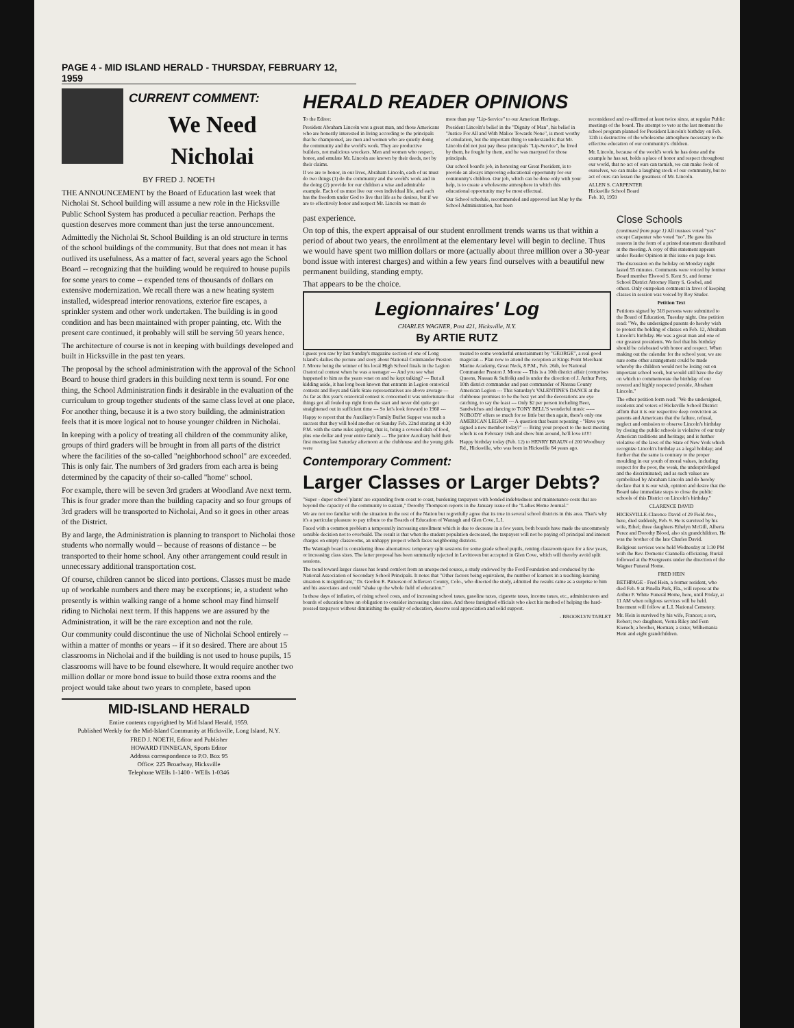PAGE 4 - MID ISLAND HERALD - THURSDAY, FEBRUARY 12, 1959
CURRENT COMMENT:
We Need Nicholai
BY FRED J. NOETH
THE ANNOUNCEMENT by the Board of Education last week that Nicholai St. School building will assume a new role in the Hicksville Public School System has produced a peculiar reaction. Perhaps the question deserves more comment than just the terse announcement.
Admittedly the Nicholai St. School Building is an old structure in terms of the school buildings of the community. But that does not mean it has outlived its usefulness. As a matter of fact, several years ago the School Board -- recognizing that the building would be required to house pupils for some years to come -- expended tens of thousands of dollars on extensive modernization. We recall there was a new heating system installed, widespread interior renovations, exterior fire escapes, a sprinkler system and other work undertaken. The building is in good condition and has been maintained with proper painting, etc. With the present care continued, it probably will still be serving 50 years hence.
The architecture of course is not in keeping with buildings developed and built in Hicksville in the past ten years.
The proposal by the school administration with the approval of the School Board to house third graders in this building next term is sound. For one thing, the School Administration finds it desirable in the evaluation of the curriculum to group together students of the same class level at one place. For another thing, because it is a two story building, the administration feels that it is more logical not to house younger children in Nicholai.
In keeping with a policy of treating all children of the community alike, groups of third graders will be brought in from all parts of the district where the facilities of the so-called "neighborhood school" are exceeded. This is only fair. The numbers of 3rd graders from each area is being determined by the capacity of their so-called "home" school.
For example, there will be seven 3rd graders at Woodland Ave next term. This is four grader more than the building capacity and so four groups of 3rd graders will be transported to Nicholai, And so it goes in other areas of the District.
By and large, the Administration is planning to transport to Nicholai those students who normally would -- because of reasons of distance -- be transported to their home school. Any other arrangement could result in unnecessary additional transportation cost.
Of course, children cannot be sliced into portions. Classes must be made up of workable numbers and there may be exceptions; ie, a student who presently is within walking range of a home school may find himself riding to Nicholai next term. If this happens we are assured by the Administration, it will be the rare exception and not the rule.
Our community could discontinue the use of Nicholai School entirely -- within a matter of months or years -- if it so desired. There are about 15 classrooms in Nicholai and if the building is not used to house pupils, 15 classrooms will have to be found elsewhere. It would require another two million dollar or more bond issue to build those extra rooms and the project would take about two years to complete, based upon
MID-ISLAND HERALD
Entire contents copyrighted by Mid Island Herald, 1959.
Published Weekly for the Mid-Island Community at Hicksville, Long Island, N.Y.
FRED J. NOETH, Editor and Publisher
HOWARD FINNEGAN, Sports Editor
Address correspondence to P.O. Box 95
Office: 225 Broadway, Hicksville
Telephone WElls 1-1400 - WElls 1-0346
HERALD READER OPINIONS
To the Editor:
President Abraham Lincoln was a great man, and those Americans who are honestly interested in living according to the principals that he championed, are men and women who are quietly doing the community and the world's work. They are productive builders, not malicious wreckers. Men and women who respect, honor, and emulate Mr. Lincoln are known by their deeds, not by their claims.
If we are to honor, in our lives, Abraham Lincoln, each of us must do two things (1) do the community and the world's work and in the doing (2) provide for our children a wise and admirable example. Each of us must live our own individual life, and each has the freedom under God to live that life as he desires, but if we are to effectively honor and respect Mr. Lincoln we must do
more than pay "Lip-Service" to our American Heritage.
President Lincoln's belief in the "Dignity of Man", his belief in "Justice For All and With Malice Towards None", is most worthy of emulation, but the important thing to understand is that Mr. Lincoln did not just pay these principals "Lip-Service", he lived by them, he fought by them, and he was martyred for those principals.
Our school board's job, in honoring our Great President, is to provide an always improving educational opportunity for our community's children. Our job, which can be done only with your help, is to create a wholesome atmosphere in which this educational opportunity may be most effectual.
Our School schedule, recommended and approved last May by the School Administration, has been
reconsidered and re-affirmed at least twice since, at regular Public meetings of the board. The attempt to veto at the last moment the school program planned for President Lincoln's birthday on Feb. 12th is destructive of the wholesome atmosphere necessary to the effective education of our community's children.
Mr. Lincoln, because of the world's work he has done and the example he has set, holds a place of honor and respect throughout our world, that no act of ours can tarnish, we can make fools of ourselves, we can make a laughing stock of our community, but no act of ours can lessen the greatness of Mr. Lincoln.
ALLEN S. CARPENTER
Hicksville School Board
Feb. 10, 1959
past experience.
On top of this, the expert appraisal of our student enrollment trends warns us that within a period of about two years, the enrollment at the elementary level will begin to decline. Thus we would have spent two million dollars or more (actually about three million over a 30-year bond issue with interest charges) and within a few years find ourselves with a beautiful new permanent building, standing empty.
That appears to be the choice.
Legionnaires' Log
CHARLES WAGNER, Post 421, Hicksville, N.Y.
By ARTIE RUTZ
I guess you saw by last Sunday's magazine section of one of Long Island's dailies the picture and story about National Commander Preston J. Moore being the winner of his local High School finals in the Legion Oratorical contest when he was a teenager --- And you see what happened to him as the years wnet on and he kept talking? --- But all kidding aside, it has long been known that entrants in Legion oratorical contests and Boys and Girls State representatives are above average --- As far as this year's oratorical contest is concerned it was unfortunate that things got all fouled up right from the start and never did quite get straightened out in sufficient time --- So let's look forward to 1960 ---
Happy to report that the Auxiliary's Family Buffet Supper was such a success that they will hold another on Sunday Feb. 22nd starting at 4:30 P.M. with the same rules applying, that is, bring a covered dish of food, plus one dollar and your entire family --- The junior Auxiliary held their first meeting last Saturday afternoon at the clubhouse and the young girls were
treated to some wonderful entertainment by "GEORGE", a real good magician -- Plan now to attend the reception at Kings Point Merchant Marine Academy, Great Neck, 8 P.M., Feb. 26th, for National Commander Preston J. Moore --- This is a 10th district affair (comprises Queens, Nassau & Suffolk) and is under the direction of J. Arthur Petty, 10th district commander and past commander of Nassau County American Legion --- This Saturday's VALENTINE'S DANCE at the clubhouse promises to be the best yet and the decorations are eye catching, to say the least --- Only $2 per person including Beer, Sandwiches and dancing to TONY BELL'S wonderful music -----NOBODY offers so much for so little but then again, there's only one AMERICAN LEGION --- A question that bears repeating - "Have you signed a new member today?" --- Bring your propect to the next meeting which is on February 16th and show him around, he'll love it!!!!
Happy birthday today (Feb. 12) to HENRY BRAUN of 200 Woodbury Rd., Hicksville, who was born in Hicksville 84 years ago.
Contemporary Comment:
Larger Classes or Larger Debts?
"Super - duper school 'plants' are expanding from coast to coast, burdening taxpayers with bonded indebtedness and maintenance costs that are beyond the capacity of the community to sustain," Dorothy Thompson reports in the January issue of the "Ladies Home Journal."
We are not too familiar with the situation in the rest of the Nation but regretfully agree that its true in several school districts in this area. That's why it's a particular pleasure to pay tribute to the Boards of Education of Wantagh and Glen Cove, L.I.
Faced with a common problem a temporarily increasing enrollment which is due to decrease in a few years, both boards have made the uncommonly sensible decision not to overbuild. The result is that when the student population decreased, the taxpayers will not be paying off principal and interest charges on empty classrooms, an unhappy propect which faces neighboring districts.
The Wantagh board is considering three alternatives: temporary split sessions for some grade school pupils, renting classroom space for a few years, or increasing class sizes. The latter proposal has been summarily rejected in Levittown but accepted in Glen Cove, which will thereby avoid split sessions.
The trend toward larger classes has found comfort from an unexpected source, a study endowed by the Ford Foundation and conducted by the National Association of Secondary School Principals. It notes that "Other factors being equivalent, the number of learners in a teaching-learning situation is insignificant," Dr. Gordon E. Patterson of Jefferson County, Colo., who directed the study, admitted the results came as a surprise to him and his associates and could "shake up the whole field of education."
In these days of inflation, of rising school costs, and of increasing school taxes, gasoline taxes, cigarette taxes, income taxes, etc., administrators and boards of education have an obligation to consider increasing class sizes. And those farsighted officials who elect his method of helping the hard-pressed taxpayers without diminishing the quality of education, deserve real appreciation and solid support.
- BROOKLYN TABLET
Close Schools
(continued from page 1) All trustees voted "yes" except Carpenter who voted "no". He gave his reasons in the form of a printed statement distributed at the meeting. A copy of this statement appears under Reader Opinion in this issue on page four.
The discussion on the holiday on Monday night lasted 55 minutes. Comments were voiced by former Board member Elwood S. Kent Sr. and former School District Attorney Harry S. Goebel, and others. Only outspoken comment in favor of keeping classes in session was voiced by Roy Studer.
Petition Text
Petitions signed by 318 persons were submitted to the Board of Education, Tuesday night. One petition read: "We, the undersigned parents do hereby wish to protest the holding of classes on Feb. 12, Abraham Lincoln's birthday. He was a great man and one of our greatest presidents. We feel that his birthday should be celebrated with honor and respect. When making out the calendar for the school year, we are sure some other arrangement could be made whereby the children would not be losing out on important school work, but would still have the day on which to commemorate the birthday of our revered and highly respected preside, Abraham Lincoln."
The other petition form read: "We the undersigned, residents and voters of Hicksville School District affirm that it is our respective deep conviction as parents and Americans that the failure, refusal, neglect and omission to observe Lincoln's birthday by closing the public schools is violative of our truly American traditions and heritage; and is further violative of the laws of the State of New York which recognize Lincoln's birthday as a legal holiday; and further that the same is contrary to the proper moulding in our youth of moral values, including respect for the poor, the weak, the underprivileged and the discriminated; and as such values are symbolized by Abraham Lincoln and do hereby declare that it is our wish, opinion and desire that the Board take immediate steps to close the public schools of this District on Lincoln's birthday."
CLARENCE DAVID
HICKSVILLE-Clarence David of 29 Field Ave., here, died suddenly, Feb. 9. He is survived by his wife, Ethel; three daughters Ethelyn McGill, Alberta Perez and Dorothy Blood, also six grandchildren. He was the brother of the late Charles David.
Religious services were held Wednesday at 1:30 PM with the Rev. Domenic Ciannella officiating. Burial followed at the Evergreens under the direction of the Wagner Funeral Home.
FRED HEIN
BETHPAGE - Fred Hein, a former resident, who died Feb. 9 at Pinella Park, Fla., will repose at the Arthur F. White Funeral Home, here, until Friday, at 11 AM when religious services will be held. Interment will follow at L.I. National Cemetery.
Mr. Hein is survived by his wife, Frances; a son, Robert; two daughters, Verna Riley and Fern Kieruch; a brother, Herman; a sister, Wilhemania Hein and eight grandchildren.